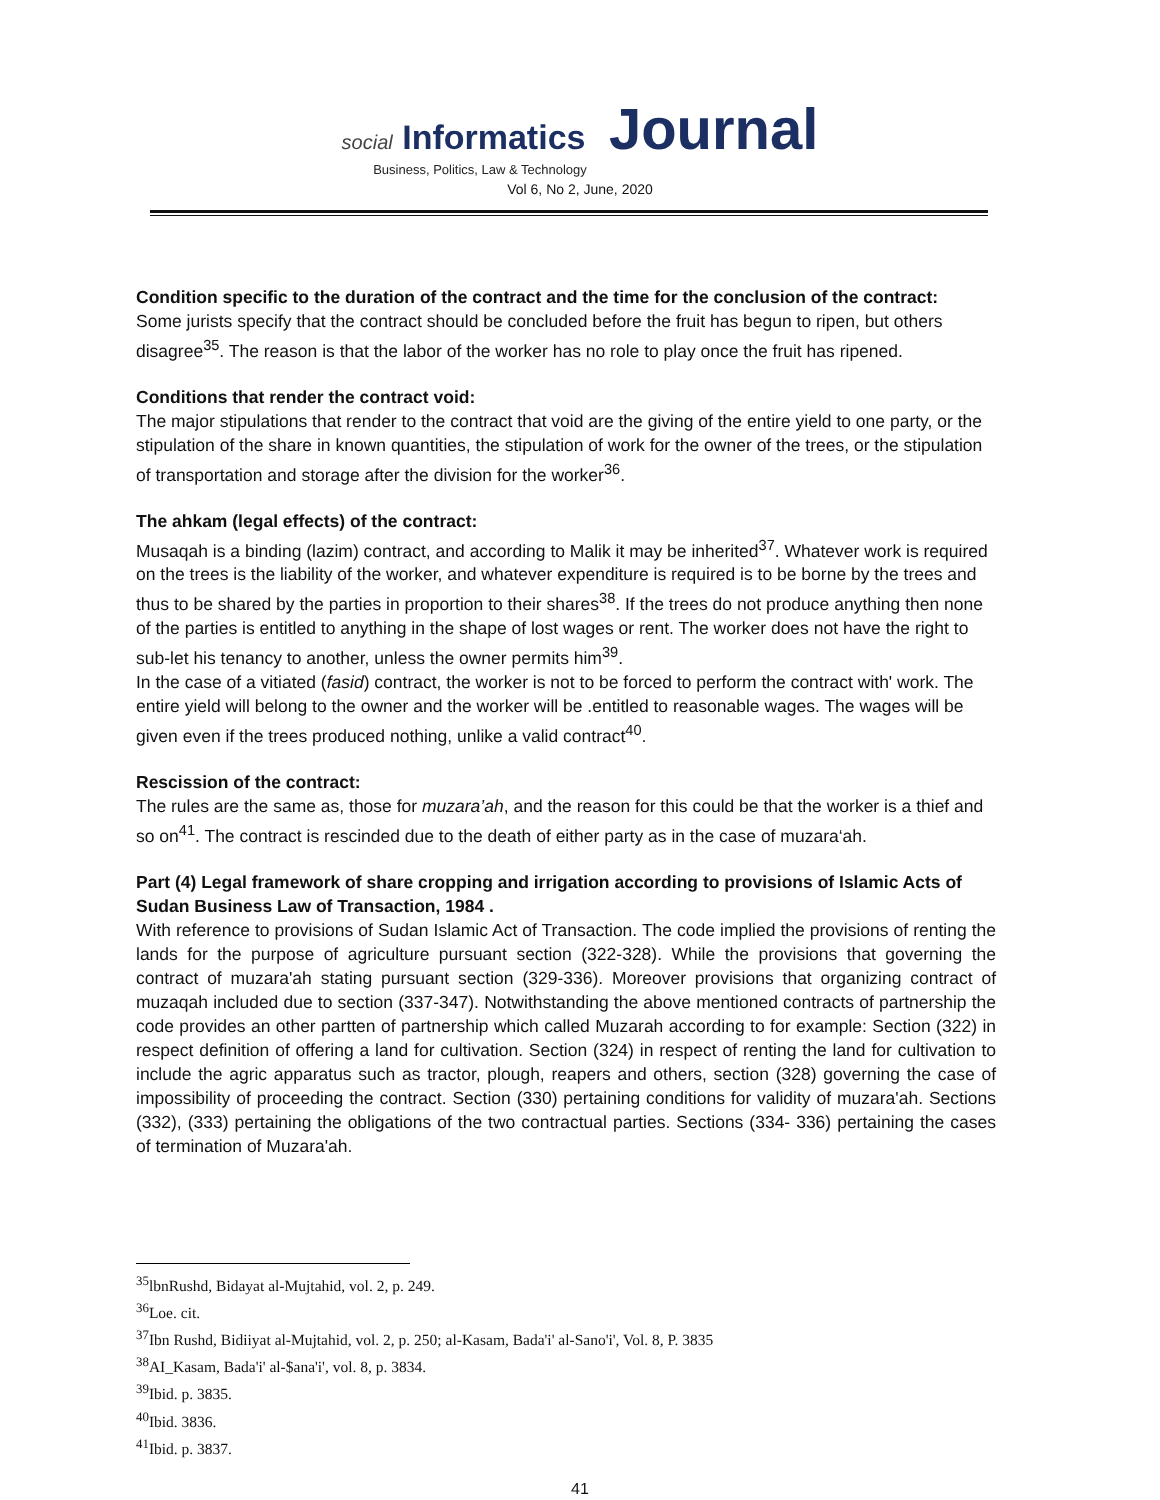social Informatics Journal
Business, Politics, Law & Technology
Vol 6, No 2, June, 2020
Condition specific to the duration of the contract and the time for the conclusion of the contract:
Some jurists specify that the contract should be concluded before the fruit has begun to ripen, but others disagree<sup>35</sup>. The reason is that the labor of the worker has no role to play once the fruit has ripened.
Conditions that render the contract void:
The major stipulations that render to the contract that void are the giving of the entire yield to one party, or the stipulation of the share in known quantities, the stipulation of work for the owner of the trees, or the stipulation of transportation and storage after the division for the worker<sup>36</sup>.
The ahkam (legal effects) of the contract:
Musaqah is a binding (lazim) contract, and according to Malik it may be inherited<sup>37</sup>. Whatever work is required on the trees is the liability of the worker, and whatever expenditure is required is to be borne by the trees and thus to be shared by the parties in proportion to their shares<sup>38</sup>. If the trees do not produce anything then none of the parties is entitled to anything in the shape of lost wages or rent. The worker does not have the right to sub-let his tenancy to another, unless the owner permits him<sup>39</sup>.
In the case of a vitiated (fasid) contract, the worker is not to be forced to perform the contract with' work. The entire yield will belong to the owner and the worker will be .entitled to reasonable wages. The wages will be given even if the trees produced nothing, unlike a valid contract<sup>40</sup>.
Rescission of the contract:
The rules are the same as, those for muzara’ah, and the reason for this could be that the worker is a thief and so on<sup>41</sup>. The contract is rescinded due to the death of either party as in the case of muzara‘ah.
Part (4) Legal framework of share cropping and irrigation according to provisions of Islamic Acts of Sudan Business Law of Transaction, 1984 .
With reference to provisions of Sudan Islamic Act of Transaction. The code implied the provisions of renting the lands for the purpose of agriculture pursuant section (322-328). While the provisions that governing the contract of muzara'ah stating pursuant section (329-336). Moreover provisions that organizing contract of muzaqah included due to section (337-347). Notwithstanding the above mentioned contracts of partnership the code provides an other partten of partnership which called Muzarah according to for example: Section (322) in respect definition of offering a land for cultivation. Section (324) in respect of renting the land for cultivation to include the agric apparatus such as tractor, plough, reapers and others, section (328) governing the case of impossibility of proceeding the contract. Section (330) pertaining conditions for validity of muzara'ah. Sections (332), (333) pertaining the obligations of the two contractual parties. Sections (334- 336) pertaining the cases of termination of Muzara'ah.
<sup>35</sup> lbnRushd, Bidayat al-Mujtahid, vol. 2, p. 249.
<sup>36</sup> Loe. cit.
<sup>37</sup> Ibn Rushd, Bidiiyat al-Mujtahid, vol. 2, p. 250; al-Kasam, Bada'i' al-Sano'i', Vol. 8, P. 3835
<sup>38</sup> AI_Kasam, Bada'i' al-$ana'i', vol. 8, p. 3834.
<sup>39</sup> Ibid. p. 3835.
<sup>40</sup> Ibid. 3836.
<sup>41</sup> Ibid. p. 3837.
41